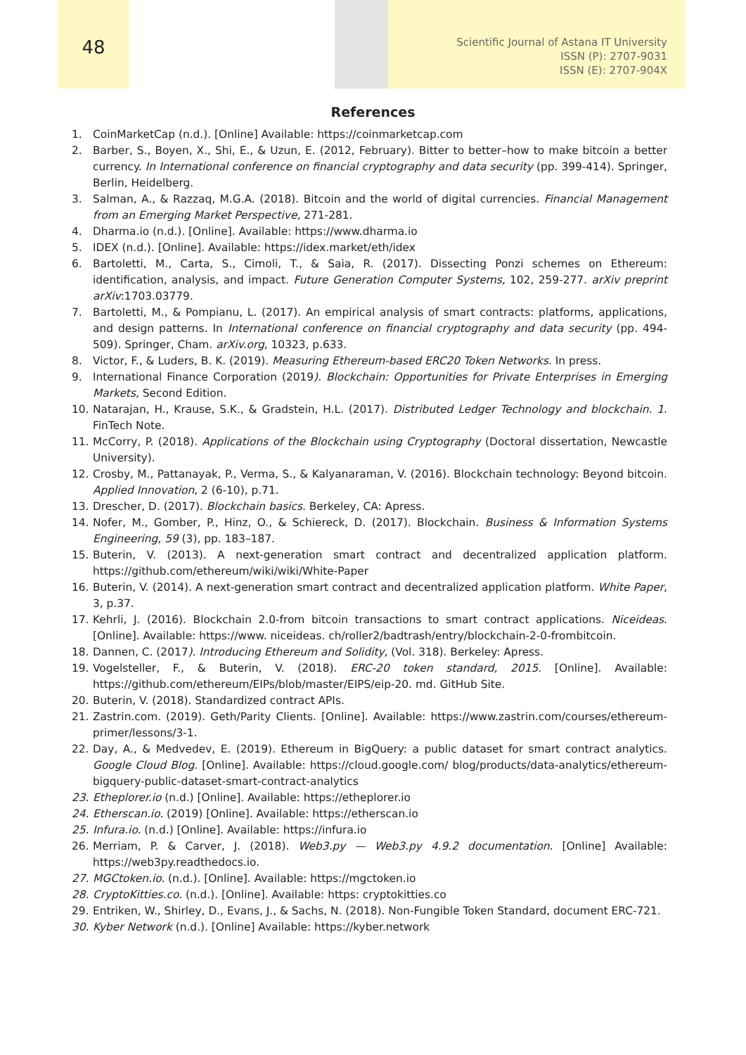48
Scientific Journal of Astana IT University
ISSN (P): 2707-9031
ISSN (E): 2707-904X
References
1. CoinMarketCap (n.d.). [Online] Available: https://coinmarketcap.com
2. Barber, S., Boyen, X., Shi, E., & Uzun, E. (2012, February). Bitter to better–how to make bitcoin a better currency. In International conference on financial cryptography and data security (pp. 399-414). Springer, Berlin, Heidelberg.
3. Salman, A., & Razzaq, M.G.A. (2018). Bitcoin and the world of digital currencies. Financial Management from an Emerging Market Perspective, 271-281.
4. Dharma.io (n.d.). [Online]. Available: https://www.dharma.io
5. IDEX (n.d.). [Online]. Available: https://idex.market/eth/idex
6. Bartoletti, M., Carta, S., Cimoli, T., & Saia, R. (2017). Dissecting Ponzi schemes on Ethereum: identification, analysis, and impact. Future Generation Computer Systems, 102, 259-277. arXiv preprint arXiv:1703.03779.
7. Bartoletti, M., & Pompianu, L. (2017). An empirical analysis of smart contracts: platforms, applications, and design patterns. In International conference on financial cryptography and data security (pp. 494-509). Springer, Cham. arXiv.org, 10323, p.633.
8. Victor, F., & Luders, B. K. (2019). Measuring Ethereum-based ERC20 Token Networks. In press.
9. International Finance Corporation (2019). Blockchain: Opportunities for Private Enterprises in Emerging Markets, Second Edition.
10. Natarajan, H., Krause, S.K., & Gradstein, H.L. (2017). Distributed Ledger Technology and blockchain. 1. FinTech Note.
11. McCorry, P. (2018). Applications of the Blockchain using Cryptography (Doctoral dissertation, Newcastle University).
12. Crosby, M., Pattanayak, P., Verma, S., & Kalyanaraman, V. (2016). Blockchain technology: Beyond bitcoin. Applied Innovation, 2 (6-10), p.71.
13. Drescher, D. (2017). Blockchain basics. Berkeley, CA: Apress.
14. Nofer, M., Gomber, P., Hinz, O., & Schiereck, D. (2017). Blockchain. Business & Information Systems Engineering, 59 (3), pp. 183–187.
15. Buterin, V. (2013). A next-generation smart contract and decentralized application platform. https://github.com/ethereum/wiki/wiki/White-Paper
16. Buterin, V. (2014). A next-generation smart contract and decentralized application platform. White Paper, 3, p.37.
17. Kehrli, J. (2016). Blockchain 2.0-from bitcoin transactions to smart contract applications. Niceideas. [Online]. Available: https://www. niceideas. ch/roller2/badtrash/entry/blockchain-2-0-frombitcoin.
18. Dannen, C. (2017). Introducing Ethereum and Solidity, (Vol. 318). Berkeley: Apress.
19. Vogelsteller, F., & Buterin, V. (2018). ERC-20 token standard, 2015. [Online]. Available: https://github.com/ethereum/EIPs/blob/master/EIPS/eip-20. md. GitHub Site.
20. Buterin, V. (2018). Standardized contract APIs.
21. Zastrin.com. (2019). Geth/Parity Clients. [Online]. Available: https://www.zastrin.com/courses/ethereum-primer/lessons/3-1.
22. Day, A., & Medvedev, E. (2019). Ethereum in BigQuery: a public dataset for smart contract analytics. Google Cloud Blog. [Online]. Available: https://cloud.google.com/ blog/products/data-analytics/ethereum-bigquery-public-dataset-smart-contract-analytics
23. Etheplorer.io (n.d.) [Online]. Available: https://etheplorer.io
24. Etherscan.io. (2019) [Online]. Available: https://etherscan.io
25. Infura.io. (n.d.) [Online]. Available: https://infura.io
26. Merriam, P. & Carver, J. (2018). Web3.py — Web3.py 4.9.2 documentation. [Online] Available: https://web3py.readthedocs.io.
27. MGCtoken.io. (n.d.). [Online]. Available: https://mgctoken.io
28. CryptoKitties.co. (n.d.). [Online]. Available: https: cryptokitties.co
29. Entriken, W., Shirley, D., Evans, J., & Sachs, N. (2018). Non-Fungible Token Standard, document ERC-721.
30. Kyber Network (n.d.). [Online] Available: https://kyber.network